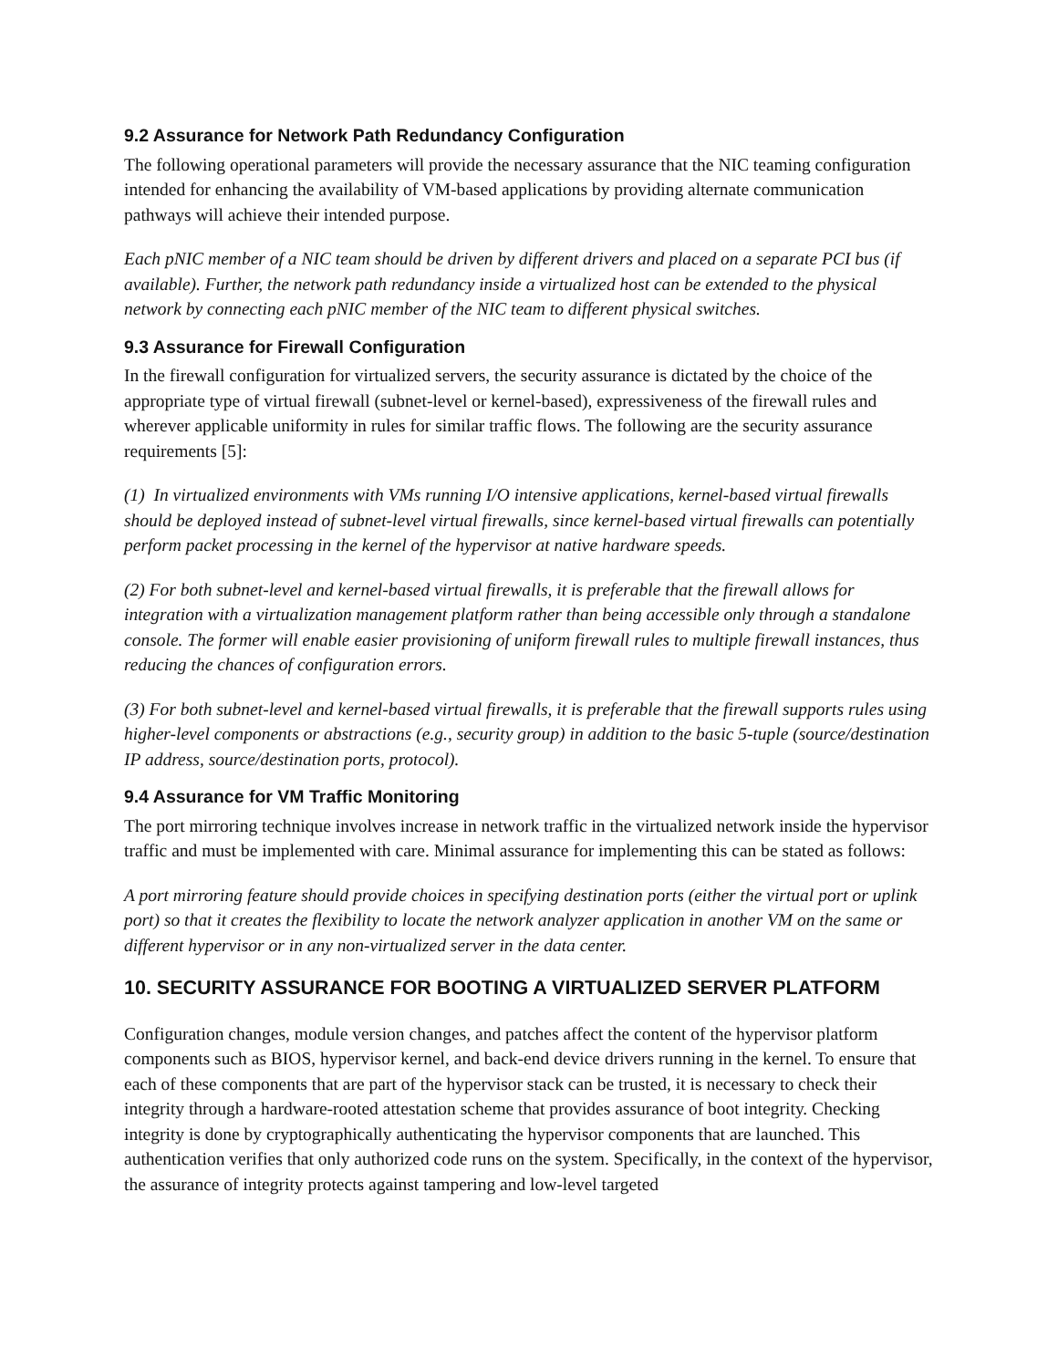9.2 Assurance for Network Path Redundancy Configuration
The following operational parameters will provide the necessary assurance that the NIC teaming configuration intended for enhancing the availability of VM-based applications by providing alternate communication pathways will achieve their intended purpose.
Each pNIC member of a NIC team should be driven by different drivers and placed on a separate PCI bus (if available). Further, the network path redundancy inside a virtualized host can be extended to the physical network by connecting each pNIC member of the NIC team to different physical switches.
9.3 Assurance for Firewall Configuration
In the firewall configuration for virtualized servers, the security assurance is dictated by the choice of the appropriate type of virtual firewall (subnet-level or kernel-based), expressiveness of the firewall rules and wherever applicable uniformity in rules for similar traffic flows. The following are the security assurance requirements [5]:
(1) In virtualized environments with VMs running I/O intensive applications, kernel-based virtual firewalls should be deployed instead of subnet-level virtual firewalls, since kernel-based virtual firewalls can potentially perform packet processing in the kernel of the hypervisor at native hardware speeds.
(2) For both subnet-level and kernel-based virtual firewalls, it is preferable that the firewall allows for integration with a virtualization management platform rather than being accessible only through a standalone console. The former will enable easier provisioning of uniform firewall rules to multiple firewall instances, thus reducing the chances of configuration errors.
(3) For both subnet-level and kernel-based virtual firewalls, it is preferable that the firewall supports rules using higher-level components or abstractions (e.g., security group) in addition to the basic 5-tuple (source/destination IP address, source/destination ports, protocol).
9.4 Assurance for VM Traffic Monitoring
The port mirroring technique involves increase in network traffic in the virtualized network inside the hypervisor traffic and must be implemented with care. Minimal assurance for implementing this can be stated as follows:
A port mirroring feature should provide choices in specifying destination ports (either the virtual port or uplink port) so that it creates the flexibility to locate the network analyzer application in another VM on the same or different hypervisor or in any non-virtualized server in the data center.
10. SECURITY ASSURANCE FOR BOOTING A VIRTUALIZED SERVER PLATFORM
Configuration changes, module version changes, and patches affect the content of the hypervisor platform components such as BIOS, hypervisor kernel, and back-end device drivers running in the kernel. To ensure that each of these components that are part of the hypervisor stack can be trusted, it is necessary to check their integrity through a hardware-rooted attestation scheme that provides assurance of boot integrity. Checking integrity is done by cryptographically authenticating the hypervisor components that are launched. This authentication verifies that only authorized code runs on the system. Specifically, in the context of the hypervisor, the assurance of integrity protects against tampering and low-level targeted